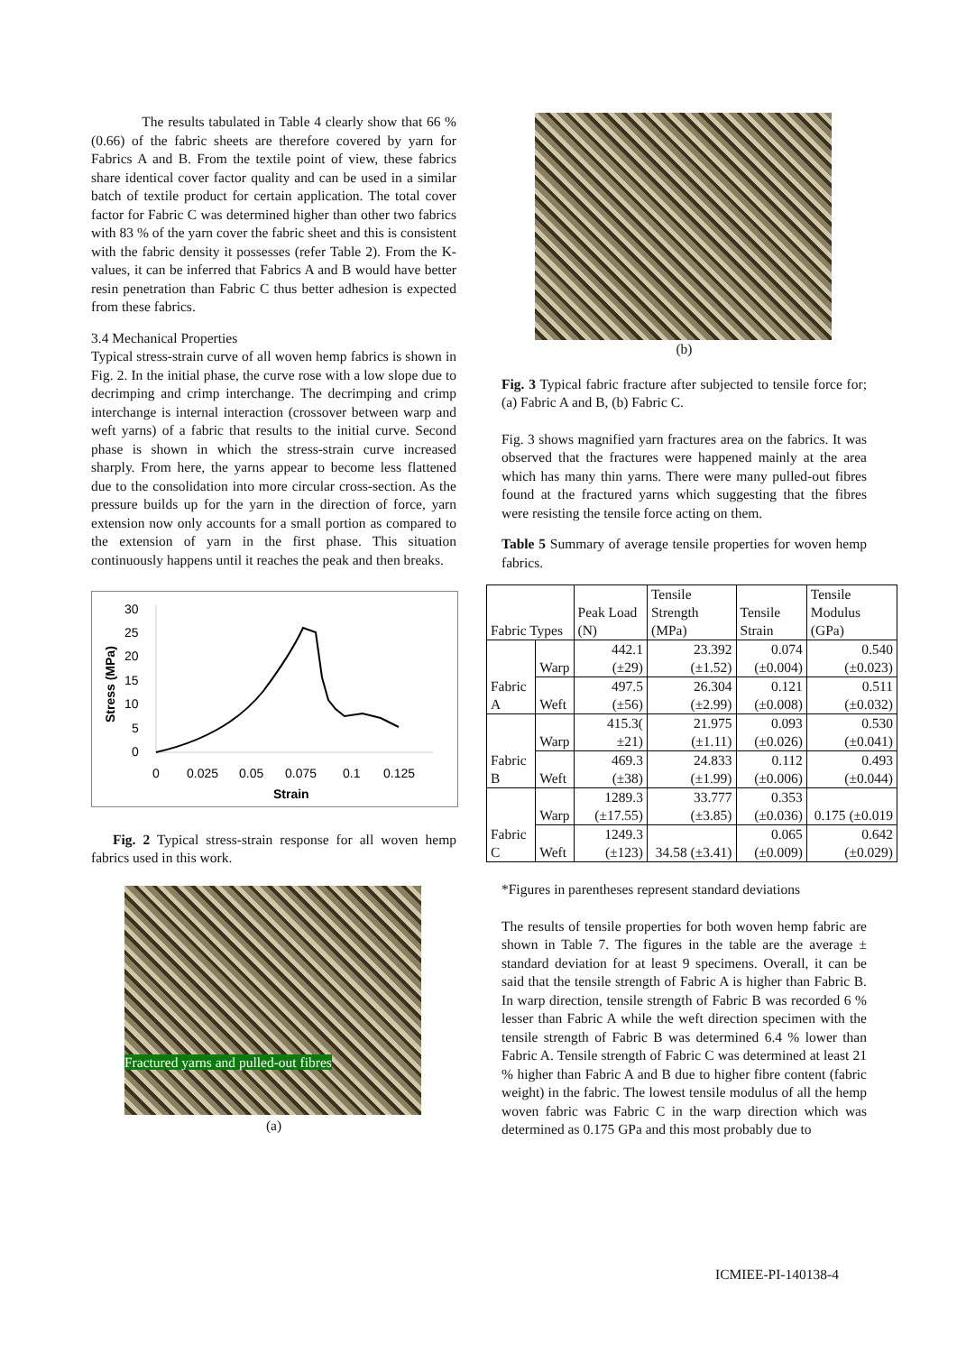The results tabulated in Table 4 clearly show that 66 % (0.66) of the fabric sheets are therefore covered by yarn for Fabrics A and B. From the textile point of view, these fabrics share identical cover factor quality and can be used in a similar batch of textile product for certain application. The total cover factor for Fabric C was determined higher than other two fabrics with 83 % of the yarn cover the fabric sheet and this is consistent with the fabric density it possesses (refer Table 2). From the K-values, it can be inferred that Fabrics A and B would have better resin penetration than Fabric C thus better adhesion is expected from these fabrics.
3.4 Mechanical Properties
Typical stress-strain curve of all woven hemp fabrics is shown in Fig. 2. In the initial phase, the curve rose with a low slope due to decrimping and crimp interchange. The decrimping and crimp interchange is internal interaction (crossover between warp and weft yarns) of a fabric that results to the initial curve. Second phase is shown in which the stress-strain curve increased sharply. From here, the yarns appear to become less flattened due to the consolidation into more circular cross-section. As the pressure builds up for the yarn in the direction of force, yarn extension now only accounts for a small portion as compared to the extension of yarn in the first phase. This situation continuously happens until it reaches the peak and then breaks.
30
25
20
15
10
5
0
0
0.025
0.05
0.075
0.1
0.125
Strain
Stress (MPa)
Fig. 2 Typical stress-strain response for all woven hemp fabrics used in this work.
Fractured yarns and pulled-out fibres
(a)
(b)
Fig. 3 Typical fabric fracture after subjected to tensile force for; (a) Fabric A and B, (b) Fabric C.
Fig. 3 shows magnified yarn fractures area on the fabrics. It was observed that the fractures were happened mainly at the area which has many thin yarns. There were many pulled-out fibres found at the fractured yarns which suggesting that the fibres were resisting the tensile force acting on them.
Table 5 Summary of average tensile properties for woven hemp fabrics.
| Fabric Types | | Peak Load (N) | Tensile Strength (MPa) | Tensile Strain | Tensile Modulus (GPa) |
| --- | --- | --- | --- | --- | --- |
| Fabric A | Warp | 442.1 (±29) | 23.392 (±1.52) | 0.074 (±0.004) | 0.540 (±0.023) |
| | Weft | 497.5 (±56) | 26.304 (±2.99) | 0.121 (±0.008) | 0.511 (±0.032) |
| Fabric B | Warp | 415.3( ±21) | 21.975 (±1.11) | 0.093 (±0.026) | 0.530 (±0.041) |
| | Weft | 469.3 (±38) | 24.833 (±1.99) | 0.112 (±0.006) | 0.493 (±0.044) |
| Fabric C | Warp | 1289.3 (±17.55) | 33.777 (±3.85) | 0.353 (±0.036) | 0.175 (±0.019 |
| | Weft | 1249.3 (±123) | 34.58 (±3.41) | 0.065 (±0.009) | 0.642 (±0.029) |
*Figures in parentheses represent standard deviations
The results of tensile properties for both woven hemp fabric are shown in Table 7. The figures in the table are the average ± standard deviation for at least 9 specimens. Overall, it can be said that the tensile strength of Fabric A is higher than Fabric B. In warp direction, tensile strength of Fabric B was recorded 6 % lesser than Fabric A while the weft direction specimen with the tensile strength of Fabric B was determined 6.4 % lower than Fabric A. Tensile strength of Fabric C was determined at least 21 % higher than Fabric A and B due to higher fibre content (fabric weight) in the fabric. The lowest tensile modulus of all the hemp woven fabric was Fabric C in the warp direction which was determined as 0.175 GPa and this most probably due to
ICMIEE-PI-140138-4